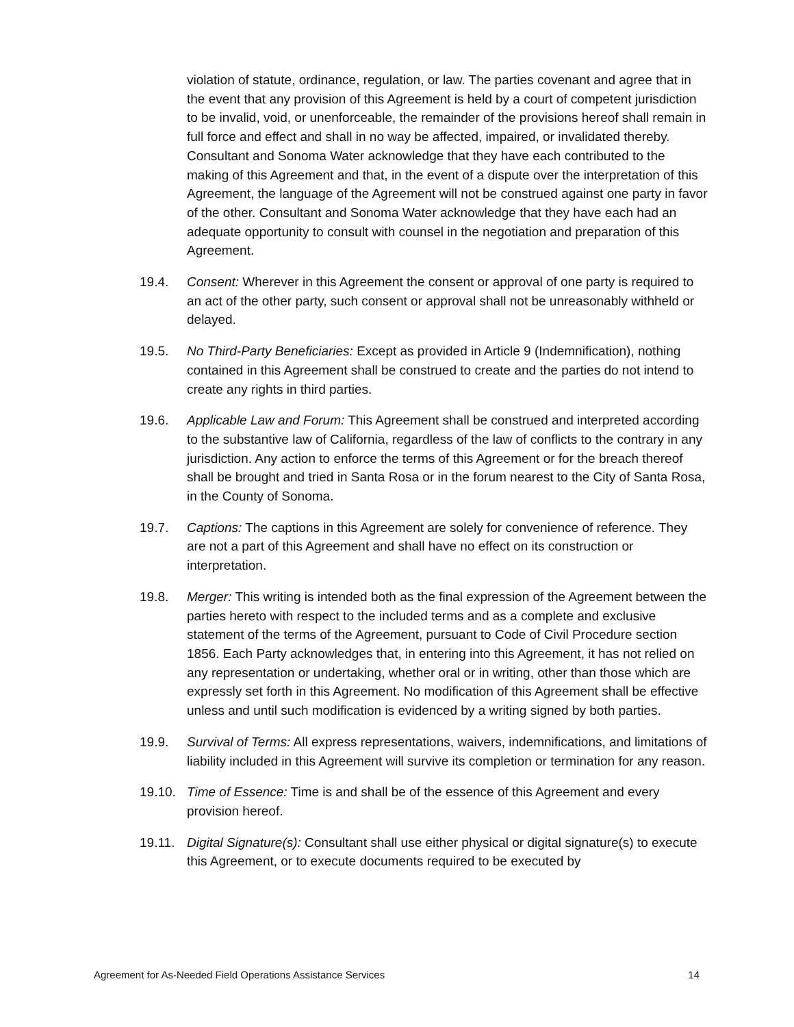violation of statute, ordinance, regulation, or law. The parties covenant and agree that in the event that any provision of this Agreement is held by a court of competent jurisdiction to be invalid, void, or unenforceable, the remainder of the provisions hereof shall remain in full force and effect and shall in no way be affected, impaired, or invalidated thereby. Consultant and Sonoma Water acknowledge that they have each contributed to the making of this Agreement and that, in the event of a dispute over the interpretation of this Agreement, the language of the Agreement will not be construed against one party in favor of the other. Consultant and Sonoma Water acknowledge that they have each had an adequate opportunity to consult with counsel in the negotiation and preparation of this Agreement.
19.4. Consent: Wherever in this Agreement the consent or approval of one party is required to an act of the other party, such consent or approval shall not be unreasonably withheld or delayed.
19.5. No Third-Party Beneficiaries: Except as provided in Article 9 (Indemnification), nothing contained in this Agreement shall be construed to create and the parties do not intend to create any rights in third parties.
19.6. Applicable Law and Forum: This Agreement shall be construed and interpreted according to the substantive law of California, regardless of the law of conflicts to the contrary in any jurisdiction. Any action to enforce the terms of this Agreement or for the breach thereof shall be brought and tried in Santa Rosa or in the forum nearest to the City of Santa Rosa, in the County of Sonoma.
19.7. Captions: The captions in this Agreement are solely for convenience of reference. They are not a part of this Agreement and shall have no effect on its construction or interpretation.
19.8. Merger: This writing is intended both as the final expression of the Agreement between the parties hereto with respect to the included terms and as a complete and exclusive statement of the terms of the Agreement, pursuant to Code of Civil Procedure section 1856. Each Party acknowledges that, in entering into this Agreement, it has not relied on any representation or undertaking, whether oral or in writing, other than those which are expressly set forth in this Agreement. No modification of this Agreement shall be effective unless and until such modification is evidenced by a writing signed by both parties.
19.9. Survival of Terms: All express representations, waivers, indemnifications, and limitations of liability included in this Agreement will survive its completion or termination for any reason.
19.10. Time of Essence: Time is and shall be of the essence of this Agreement and every provision hereof.
19.11. Digital Signature(s): Consultant shall use either physical or digital signature(s) to execute this Agreement, or to execute documents required to be executed by
Agreement for As-Needed Field Operations Assistance Services 14